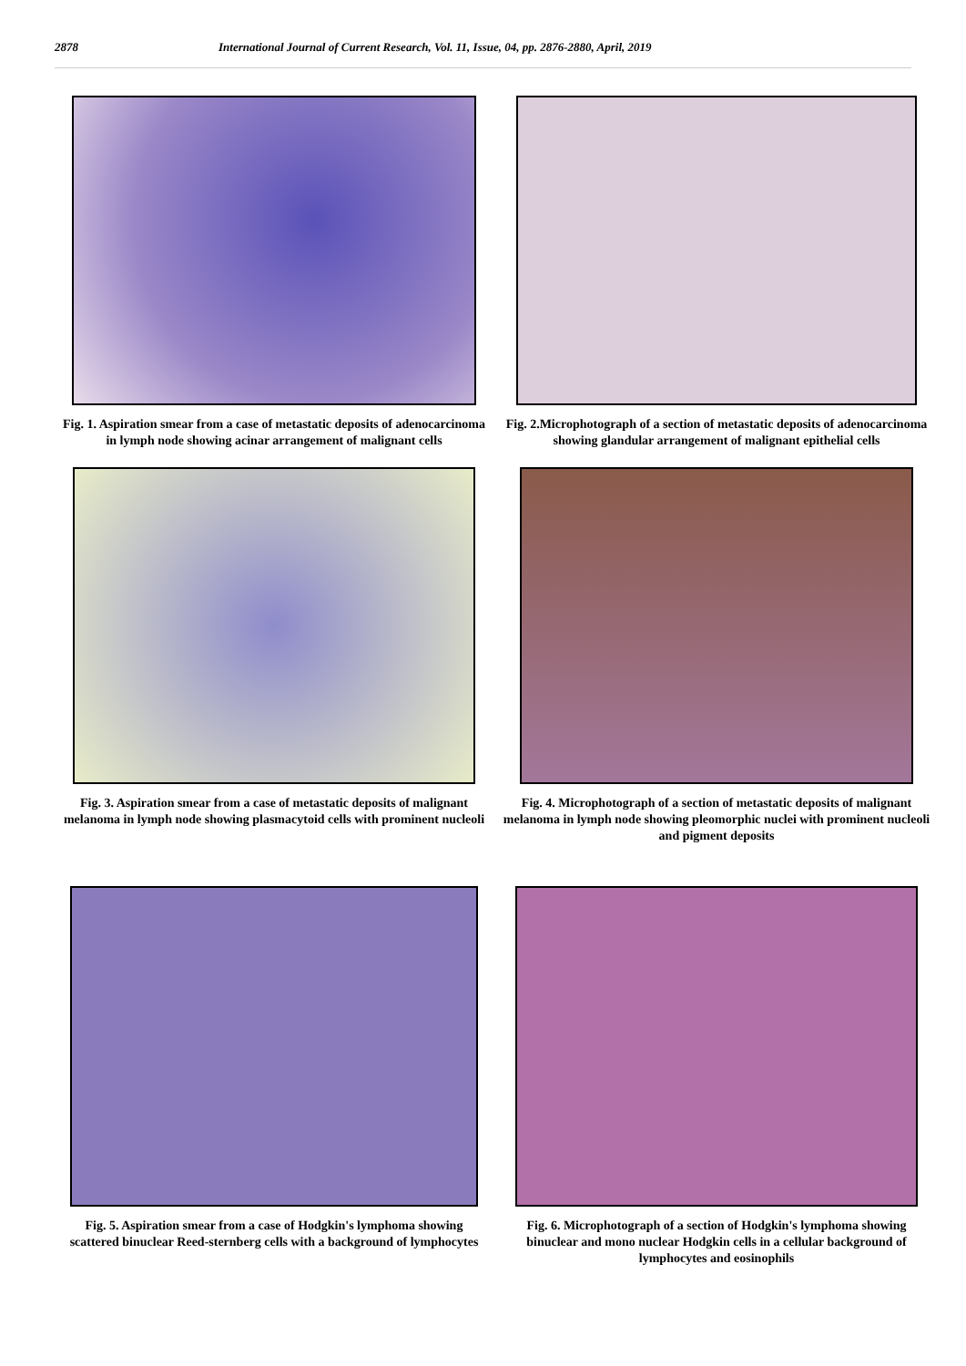2878 International Journal of Current Research, Vol. 11, Issue, 04, pp. 2876-2880, April, 2019
Fig. 1. Aspiration smear from a case of metastatic deposits of adenocarcinoma in lymph node showing acinar arrangement of malignant cells
Fig. 2.Microphotograph of a section of metastatic deposits of adenocarcinoma showing glandular arrangement of malignant epithelial cells
Fig. 3. Aspiration smear from a case of metastatic deposits of malignant melanoma in lymph node showing plasmacytoid cells with prominent nucleoli
Fig. 4. Microphotograph of a section of metastatic deposits of malignant melanoma in lymph node showing pleomorphic nuclei with prominent nucleoli and pigment deposits
Fig. 5. Aspiration smear from a case of Hodgkin's lymphoma showing scattered binuclear Reed-sternberg cells with a background of lymphocytes
Fig. 6. Microphotograph of a section of Hodgkin's lymphoma showing binuclear and mono nuclear Hodgkin cells in a cellular background of lymphocytes and eosinophils